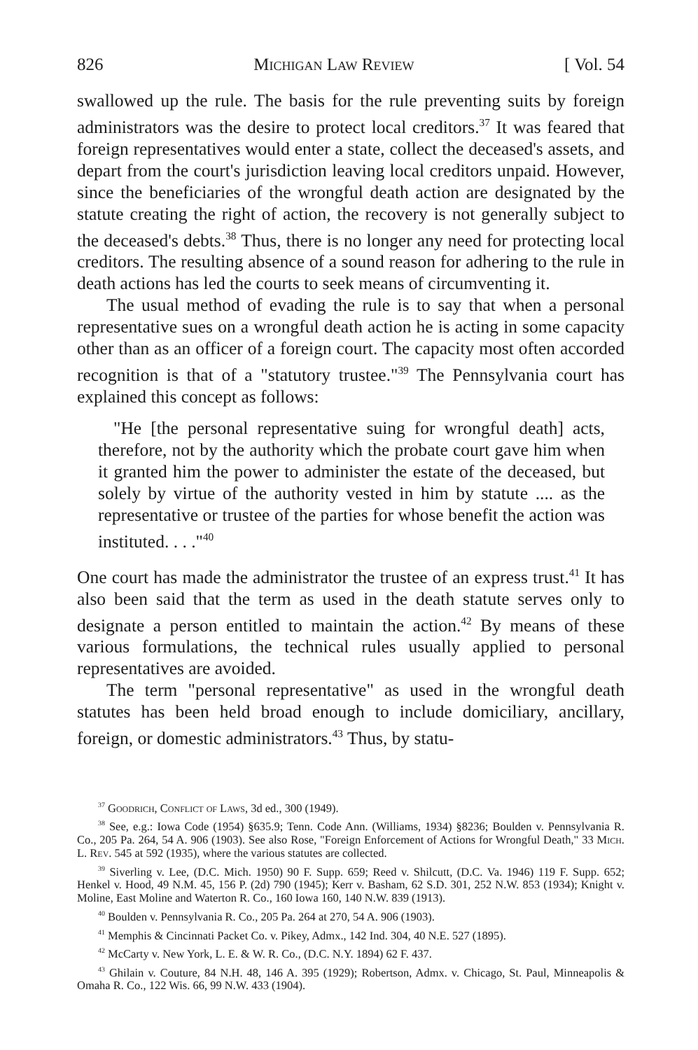826 Michigan Law Review [ Vol. 54
swallowed up the rule. The basis for the rule preventing suits by foreign administrators was the desire to protect local creditors.<sup>37</sup> It was feared that foreign representatives would enter a state, collect the deceased's assets, and depart from the court's jurisdiction leaving local creditors unpaid. However, since the beneficiaries of the wrongful death action are designated by the statute creating the right of action, the recovery is not generally subject to the deceased's debts.<sup>38</sup> Thus, there is no longer any need for protecting local creditors. The resulting absence of a sound reason for adhering to the rule in death actions has led the courts to seek means of circumventing it.
The usual method of evading the rule is to say that when a personal representative sues on a wrongful death action he is acting in some capacity other than as an officer of a foreign court. The capacity most often accorded recognition is that of a "statutory trustee."<sup>39</sup> The Pennsylvania court has explained this concept as follows:
"He [the personal representative suing for wrongful death] acts, therefore, not by the authority which the probate court gave him when it granted him the power to administer the estate of the deceased, but solely by virtue of the authority vested in him by statute .... as the representative or trustee of the parties for whose benefit the action was instituted. . . ."<sup>40</sup>
One court has made the administrator the trustee of an express trust.<sup>41</sup> It has also been said that the term as used in the death statute serves only to designate a person entitled to maintain the action.<sup>42</sup> By means of these various formulations, the technical rules usually applied to personal representatives are avoided.
The term "personal representative" as used in the wrongful death statutes has been held broad enough to include domiciliary, ancillary, foreign, or domestic administrators.<sup>43</sup> Thus, by statu-
<sup>37</sup> Goodrich, Conflict of Laws, 3d ed., 300 (1949).
<sup>38</sup> See, e.g.: Iowa Code (1954) §635.9; Tenn. Code Ann. (Williams, 1934) §8236; Boulden v. Pennsylvania R. Co., 205 Pa. 264, 54 A. 906 (1903). See also Rose, "Foreign Enforcement of Actions for Wrongful Death," 33 Mich. L. Rev. 545 at 592 (1935), where the various statutes are collected.
<sup>39</sup> Siverling v. Lee, (D.C. Mich. 1950) 90 F. Supp. 659; Reed v. Shilcutt, (D.C. Va. 1946) 119 F. Supp. 652; Henkel v. Hood, 49 N.M. 45, 156 P. (2d) 790 (1945); Kerr v. Basham, 62 S.D. 301, 252 N.W. 853 (1934); Knight v. Moline, East Moline and Waterton R. Co., 160 Iowa 160, 140 N.W. 839 (1913).
<sup>40</sup> Boulden v. Pennsylvania R. Co., 205 Pa. 264 at 270, 54 A. 906 (1903).
<sup>41</sup> Memphis & Cincinnati Packet Co. v. Pikey, Admx., 142 Ind. 304, 40 N.E. 527 (1895).
<sup>42</sup> McCarty v. New York, L. E. & W. R. Co., (D.C. N.Y. 1894) 62 F. 437.
<sup>43</sup> Ghilain v. Couture, 84 N.H. 48, 146 A. 395 (1929); Robertson, Admx. v. Chicago, St. Paul, Minneapolis & Omaha R. Co., 122 Wis. 66, 99 N.W. 433 (1904).